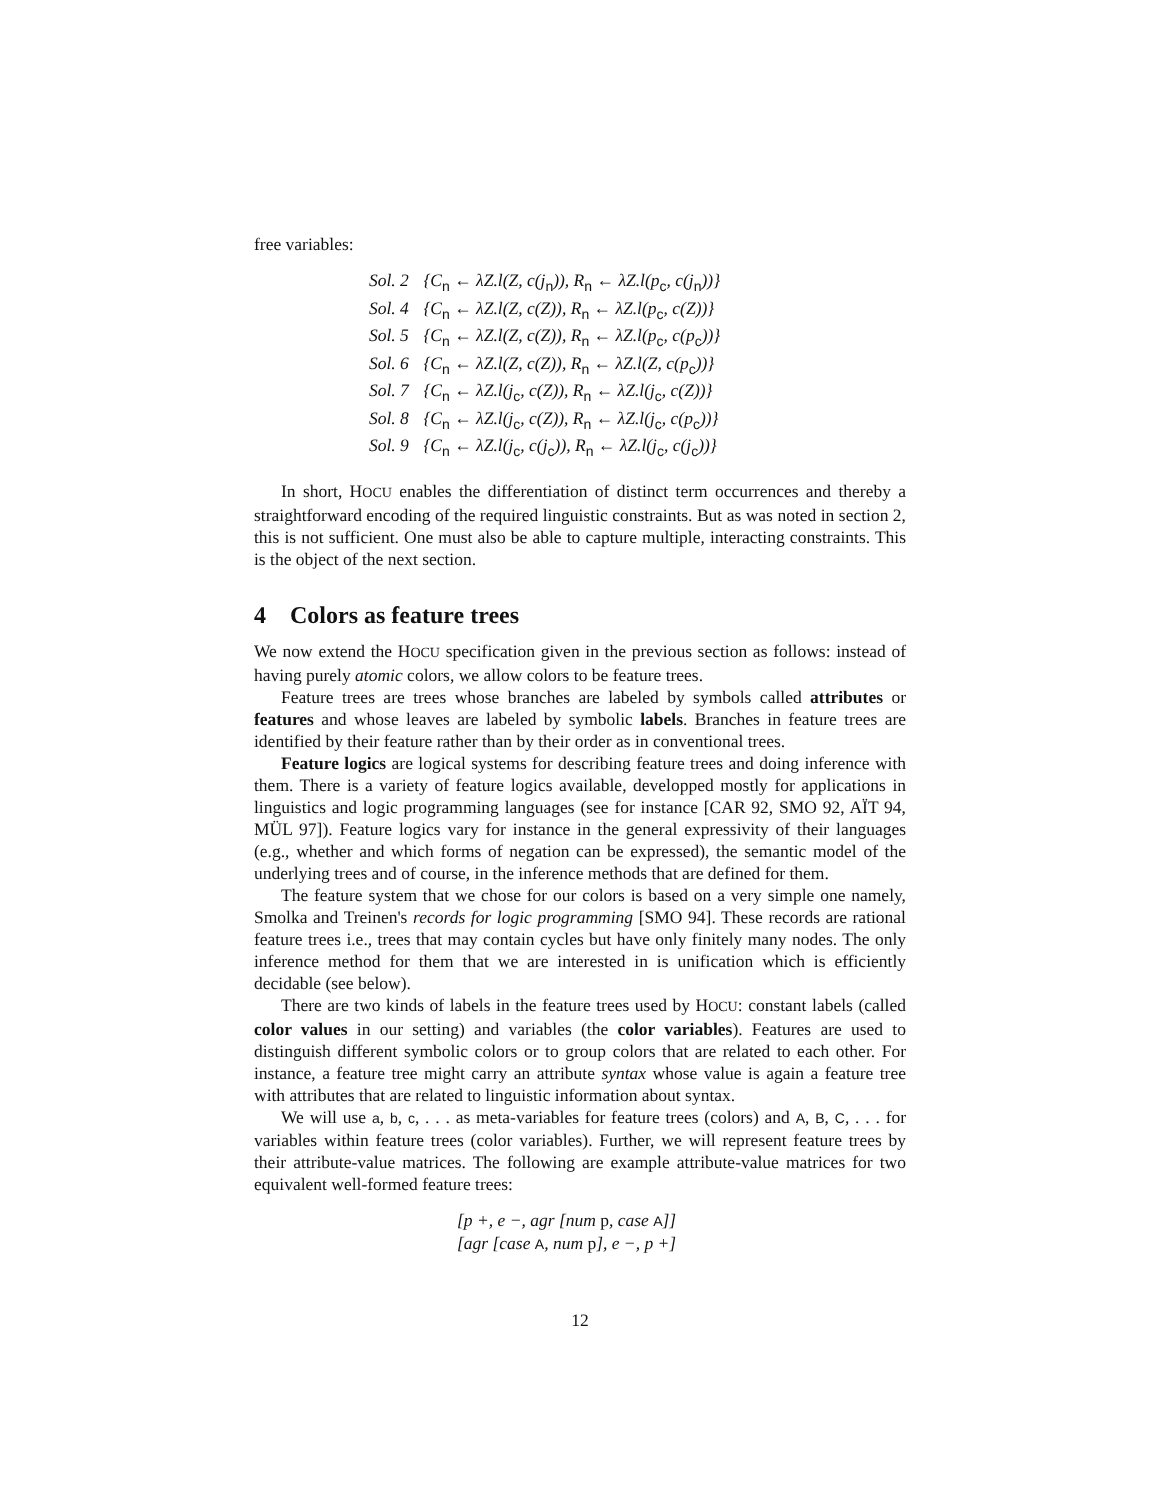free variables:
Sol. 2 {C<sub>n</sub> ← λZ.l(Z, c(j<sub>n</sub>)), R<sub>n</sub> ← λZ.l(p<sub>c</sub>, c(j<sub>n</sub>))}
Sol. 4 {C<sub>n</sub> ← λZ.l(Z, c(Z)), R<sub>n</sub> ← λZ.l(p<sub>c</sub>, c(Z))}
Sol. 5 {C<sub>n</sub> ← λZ.l(Z, c(Z)), R<sub>n</sub> ← λZ.l(p<sub>c</sub>, c(p<sub>c</sub>))}
Sol. 6 {C<sub>n</sub> ← λZ.l(Z, c(Z)), R<sub>n</sub> ← λZ.l(Z, c(p<sub>c</sub>))}
Sol. 7 {C<sub>n</sub> ← λZ.l(j<sub>c</sub>, c(Z)), R<sub>n</sub> ← λZ.l(j<sub>c</sub>, c(Z))}
Sol. 8 {C<sub>n</sub> ← λZ.l(j<sub>c</sub>, c(Z)), R<sub>n</sub> ← λZ.l(j<sub>c</sub>, c(p<sub>c</sub>))}
Sol. 9 {C<sub>n</sub> ← λZ.l(j<sub>c</sub>, c(j<sub>c</sub>)), R<sub>n</sub> ← λZ.l(j<sub>c</sub>, c(j<sub>c</sub>))}
In short, HOCU enables the differentiation of distinct term occurrences and thereby a straightforward encoding of the required linguistic constraints. But as was noted in section 2, this is not sufficient. One must also be able to capture multiple, interacting constraints. This is the object of the next section.
4 Colors as feature trees
We now extend the HOCU specification given in the previous section as follows: instead of having purely atomic colors, we allow colors to be feature trees.
Feature trees are trees whose branches are labeled by symbols called attributes or features and whose leaves are labeled by symbolic labels. Branches in feature trees are identified by their feature rather than by their order as in conventional trees.
Feature logics are logical systems for describing feature trees and doing inference with them. There is a variety of feature logics available, developped mostly for applications in linguistics and logic programming languages (see for instance [CAR 92, SMO 92, AÏT 94, MÜL 97]). Feature logics vary for instance in the general expressivity of their languages (e.g., whether and which forms of negation can be expressed), the semantic model of the underlying trees and of course, in the inference methods that are defined for them.
The feature system that we chose for our colors is based on a very simple one namely, Smolka and Treinen's records for logic programming [SMO 94]. These records are rational feature trees i.e., trees that may contain cycles but have only finitely many nodes. The only inference method for them that we are interested in is unification which is efficiently decidable (see below).
There are two kinds of labels in the feature trees used by HOCU: constant labels (called color values in our setting) and variables (the color variables). Features are used to distinguish different symbolic colors or to group colors that are related to each other. For instance, a feature tree might carry an attribute syntax whose value is again a feature tree with attributes that are related to linguistic information about syntax.
We will use a, b, c, . . . as meta-variables for feature trees (colors) and A, B, C, . . . for variables within feature trees (color variables). Further, we will represent feature trees by their attribute-value matrices. The following are example attribute-value matrices for two equivalent well-formed feature trees:
[p +, e −, agr [num p, case A]]
[agr [case A, num p], e −, p +]
12